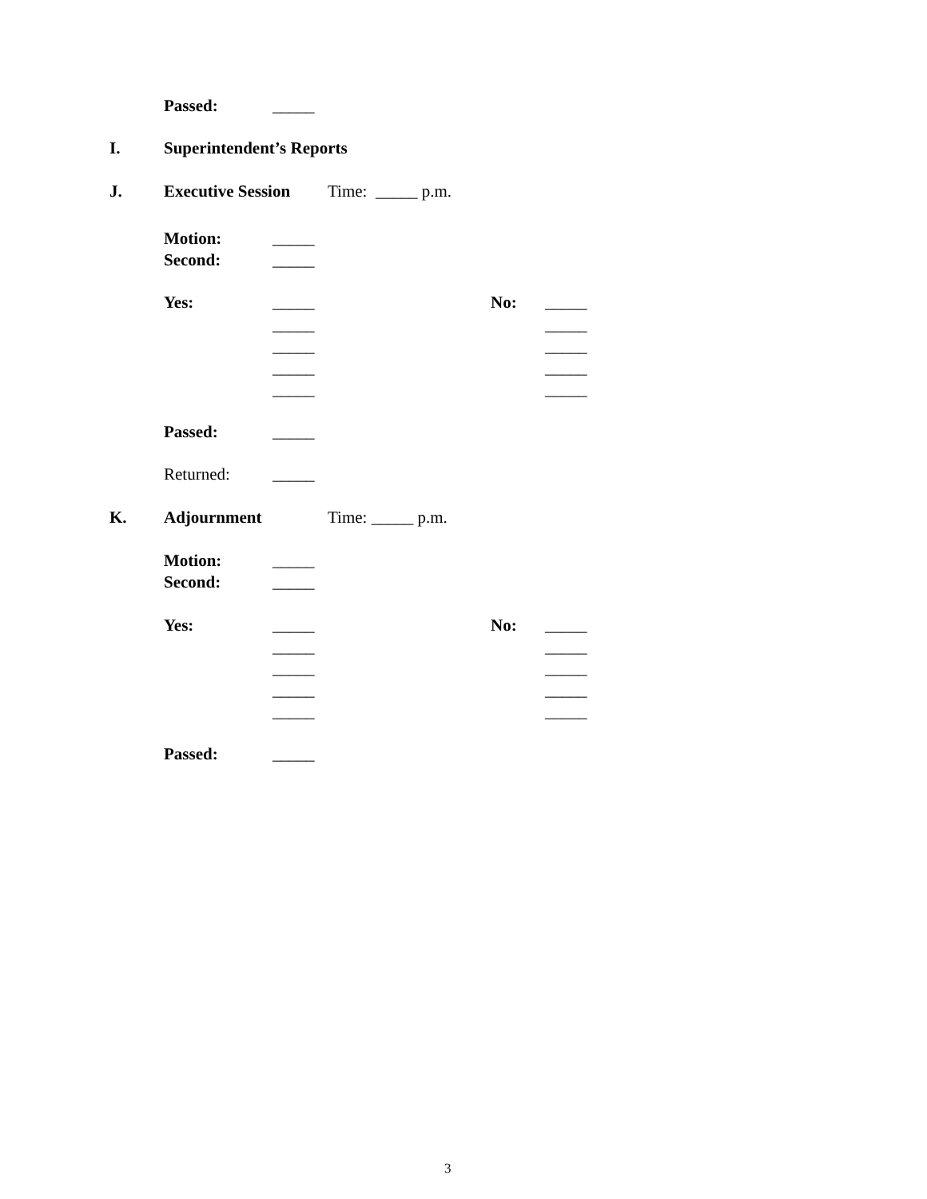Passed: _____
I. Superintendent’s Reports
J. Executive Session Time: _____ p.m.
Motion: _____
Second: _____
Yes: _____ No: _____
_____ _____
_____ _____
_____ _____
_____ _____
Passed: _____
Returned: _____
K. Adjournment Time: _____ p.m.
Motion: _____
Second: _____
Yes: _____ No: _____
_____ _____
_____ _____
_____ _____
_____ _____
Passed: _____
3